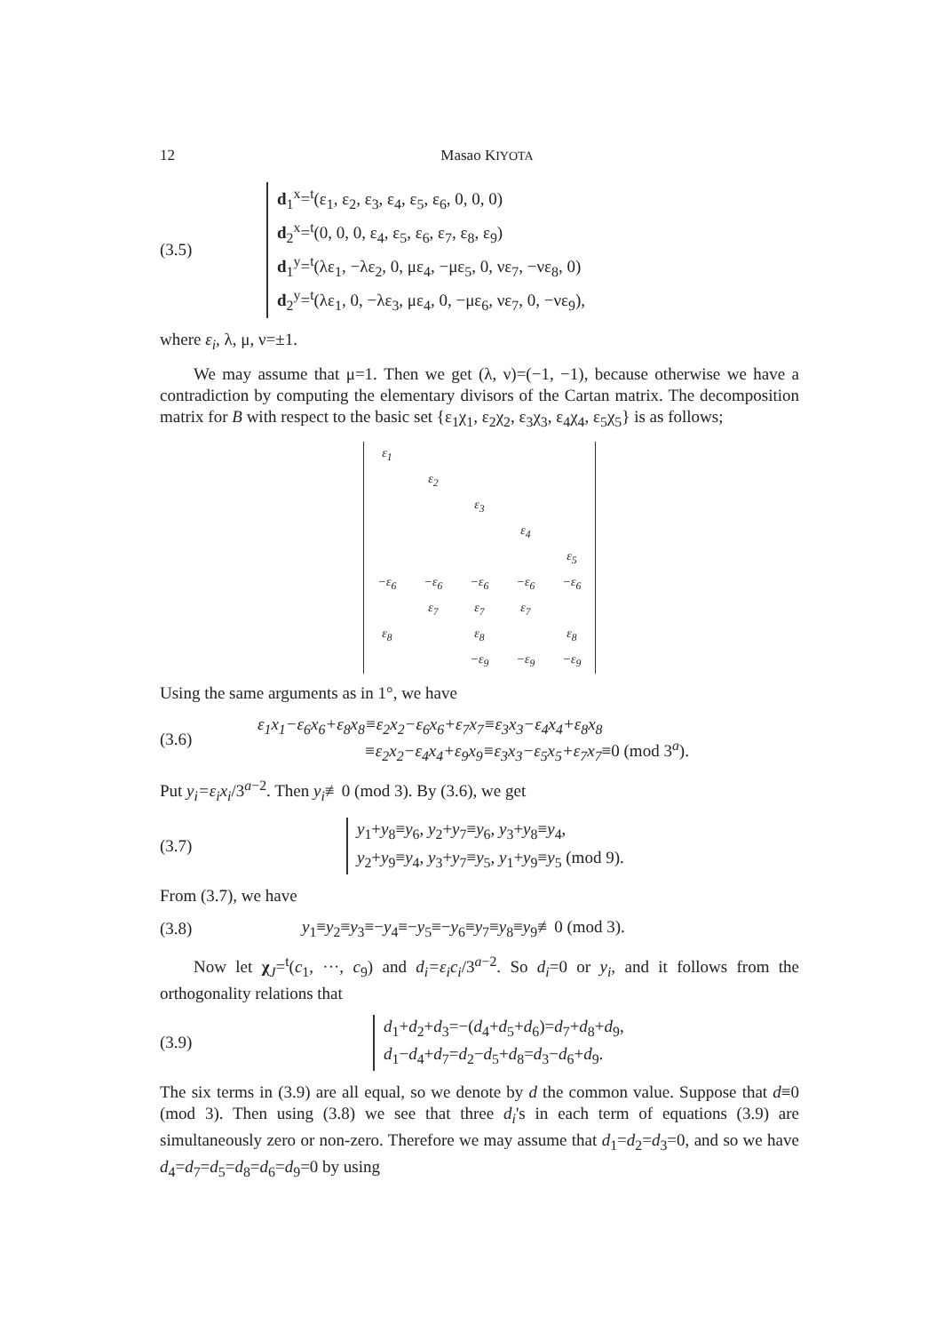12 Masao KIYOTA
(3.5)
d<sub>1</sub><sup>x</sup>=<sup>t</sup>(ε<sub>1</sub>, ε<sub>2</sub>, ε<sub>3</sub>, ε<sub>4</sub>, ε<sub>5</sub>, ε<sub>6</sub>, 0, 0, 0)
d<sub>2</sub><sup>x</sup>=<sup>t</sup>(0, 0, 0, ε<sub>4</sub>, ε<sub>5</sub>, ε<sub>6</sub>, ε<sub>7</sub>, ε<sub>8</sub>, ε<sub>9</sub>)
d<sub>1</sub><sup>y</sup>=<sup>t</sup>(λε<sub>1</sub>, −λε<sub>2</sub>, 0, με<sub>4</sub>, −με<sub>5</sub>, 0, νε<sub>7</sub>, −νε<sub>8</sub>, 0)
d<sub>2</sub><sup>y</sup>=<sup>t</sup>(λε<sub>1</sub>, 0, −λε<sub>3</sub>, με<sub>4</sub>, 0, −με<sub>6</sub>, νε<sub>7</sub>, 0, −νε<sub>9</sub>),
where ε<sub>i</sub>, λ, μ, ν=±1.
We may assume that μ=1. Then we get (λ, ν)=(−1, −1), because otherwise we have a contradiction by computing the elementary divisors of the Cartan matrix. The decomposition matrix for B with respect to the basic set {ε<sub>1</sub>χ<sub>1</sub>, ε<sub>2</sub>χ<sub>2</sub>, ε<sub>3</sub>χ<sub>3</sub>, ε<sub>4</sub>χ<sub>4</sub>, ε<sub>5</sub>χ<sub>5</sub>} is as follows;
| ε<sub>1</sub> | | | | |
| | ε<sub>2</sub> | | | |
| | | ε<sub>3</sub> | | |
| | | | ε<sub>4</sub> | |
| | | | | ε<sub>5</sub> |
| −ε<sub>6</sub> | −ε<sub>6</sub> | −ε<sub>6</sub> | −ε<sub>6</sub> | −ε<sub>6</sub> |
| | ε<sub>7</sub> | ε<sub>7</sub> | ε<sub>7</sub> | |
| ε<sub>8</sub> | | ε<sub>8</sub> | | ε<sub>8</sub> |
| | | −ε<sub>9</sub> | −ε<sub>9</sub> | −ε<sub>9</sub> |
Using the same arguments as in 1°, we have
(3.6)
ε<sub>1</sub>x<sub>1</sub>−ε<sub>6</sub>x<sub>6</sub>+ε<sub>8</sub>x<sub>8</sub>≡ε<sub>2</sub>x<sub>2</sub>−ε<sub>6</sub>x<sub>6</sub>+ε<sub>7</sub>x<sub>7</sub>≡ε<sub>3</sub>x<sub>3</sub>−ε<sub>4</sub>x<sub>4</sub>+ε<sub>8</sub>x<sub>8</sub>
≡ε<sub>2</sub>x<sub>2</sub>−ε<sub>4</sub>x<sub>4</sub>+ε<sub>9</sub>x<sub>9</sub>≡ε<sub>3</sub>x<sub>3</sub>−ε<sub>5</sub>x<sub>5</sub>+ε<sub>7</sub>x<sub>7</sub>≡0 (mod 3<sup>a</sup>).
Put y<sub>i</sub>=ε<sub>i</sub>x<sub>i</sub>/3<sup>a−2</sup>. Then y<sub>i</sub>≢0 (mod 3). By (3.6), we get
(3.7)
y<sub>1</sub>+y<sub>8</sub>≡y<sub>6</sub>, y<sub>2</sub>+y<sub>7</sub>≡y<sub>6</sub>, y<sub>3</sub>+y<sub>8</sub>≡y<sub>4</sub>,
y<sub>2</sub>+y<sub>9</sub>≡y<sub>4</sub>, y<sub>3</sub>+y<sub>7</sub>≡y<sub>5</sub>, y<sub>1</sub>+y<sub>9</sub>≡y<sub>5</sub> (mod 9).
From (3.7), we have
(3.8)
y<sub>1</sub>≡y<sub>2</sub>≡y<sub>3</sub>≡−y<sub>4</sub>≡−y<sub>5</sub>≡−y<sub>6</sub>≡y<sub>7</sub>≡y<sub>8</sub>≡y<sub>9</sub>≢0 (mod 3).
Now let χ<sub>J</sub>=<sup>t</sup>(c<sub>1</sub>, ···, c<sub>9</sub>) and d<sub>i</sub>=ε<sub>i</sub>c<sub>i</sub>/3<sup>a−2</sup>. So d<sub>i</sub>=0 or y<sub>i</sub>, and it follows from the orthogonality relations that
(3.9)
d<sub>1</sub>+d<sub>2</sub>+d<sub>3</sub>=−(d<sub>4</sub>+d<sub>5</sub>+d<sub>6</sub>)=d<sub>7</sub>+d<sub>8</sub>+d<sub>9</sub>,
d<sub>1</sub>−d<sub>4</sub>+d<sub>7</sub>=d<sub>2</sub>−d<sub>5</sub>+d<sub>8</sub>=d<sub>3</sub>−d<sub>6</sub>+d<sub>9</sub>.
The six terms in (3.9) are all equal, so we denote by d the common value. Suppose that d≡0 (mod 3). Then using (3.8) we see that three d<sub>i</sub>'s in each term of equations (3.9) are simultaneously zero or non-zero. Therefore we may assume that d<sub>1</sub>=d<sub>2</sub>=d<sub>3</sub>=0, and so we have d<sub>4</sub>=d<sub>7</sub>=d<sub>5</sub>=d<sub>8</sub>=d<sub>6</sub>=d<sub>9</sub>=0 by using